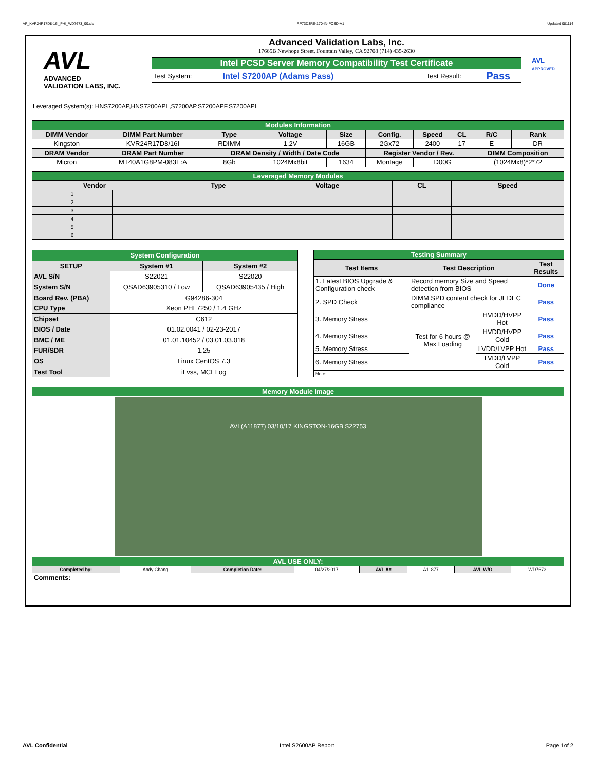AP_KVR24R17D8-16I_PHI_WD7673_00.xls RP73D3RE-170-IN-PCSD-V1 Updated 081114
AVL
ADVANCED
VALIDATION LABS, INC.
Advanced Validation Labs, Inc.
17665B Newhope Street, Fountain Valley, CA 92708 (714) 435-2630
| Intel PCSD Server Memory Compatibility Test Certificate | | | |
| Test System: | Intel S7200AP (Adams Pass) | Test Result: | Pass |
AVL
APPROVED
Leveraged System(s): HNS7200AP,HNS7200APL,S7200AP,S7200APF,S7200APL
| Modules Information | | | | | | | | | |
| DIMM Vendor | DIMM Part Number | Type | Voltage | Size | Config. | Speed | CL | R/C | Rank |
| Kingston | KVR24R17D8/16I | RDIMM | 1.2V | 16GB | 2Gx72 | 2400 | 17 | E | DR |
| DRAM Vendor | DRAM Part Number | DRAM Density / Width / Date Code | | | Register Vendor / Rev. | | | DIMM Composition | |
| Micron | MT40A1G8PM-083E:A | 8Gb | 1024Mx8bit | 1634 | Montage | D00G | | (1024Mx8)*2*72 | |
| Leveraged Memory Modules | | | | | | |
| Vendor | | | Type | Voltage | CL | Speed |
| 1 | | | | | | |
| 2 | | | | | | |
| 3 | | | | | | |
| 4 | | | | | | |
| 5 | | | | | | |
| 6 | | | | | | |
| System Configuration | | |
| SETUP | System #1 | System #2 |
| AVL S/N | S22021 | S22020 |
| System S/N | QSAD63905310 / Low | QSAD63905435 / High |
| Board Rev. (PBA) | G94286-304 | |
| CPU Type | Xeon PHI 7250 / 1.4 GHz | |
| Chipset | C612 | |
| BIOS / Date | 01.02.0041 / 02-23-2017 | |
| BMC / ME | 01.01.10452 / 03.01.03.018 | |
| FUR/SDR | 1.25 | |
| OS | Linux CentOS 7.3 | |
| Test Tool | iLvss, MCELog | |
| Testing Summary | | | |
| Test Items | Test Description | | Test Results |
| 1. Latest BIOS Upgrade & Configuration check | Record memory Size and Speed detection from BIOS | | Done |
| 2. SPD Check | DIMM SPD content check for JEDEC compliance | | Pass |
| 3. Memory Stress | Test for 6 hours @ Max Loading | HVDD/HVPP Hot | Pass |
| 4. Memory Stress | | HVDD/HVPP Cold | Pass |
| 5. Memory Stress | | LVDD/LVPP Hot | Pass |
| 6. Memory Stress | | LVDD/LVPP Cold | Pass |
| Note: | | | |
| Memory Module Image | | | | | | | |
| AVL(A11877) 03/10/17 KINGSTON-16GB S22753 | | | | | | | |
| AVL USE ONLY: | | | | | | | |
| Completed by: | Andy Chang | Completion Date: | 04/27/2017 | AVL A# | A11877 | AVL W/O | WD7673 |
| Comments: | | | | | | | |
AVL Confidential Intel S2600AP Report Page 1of 2